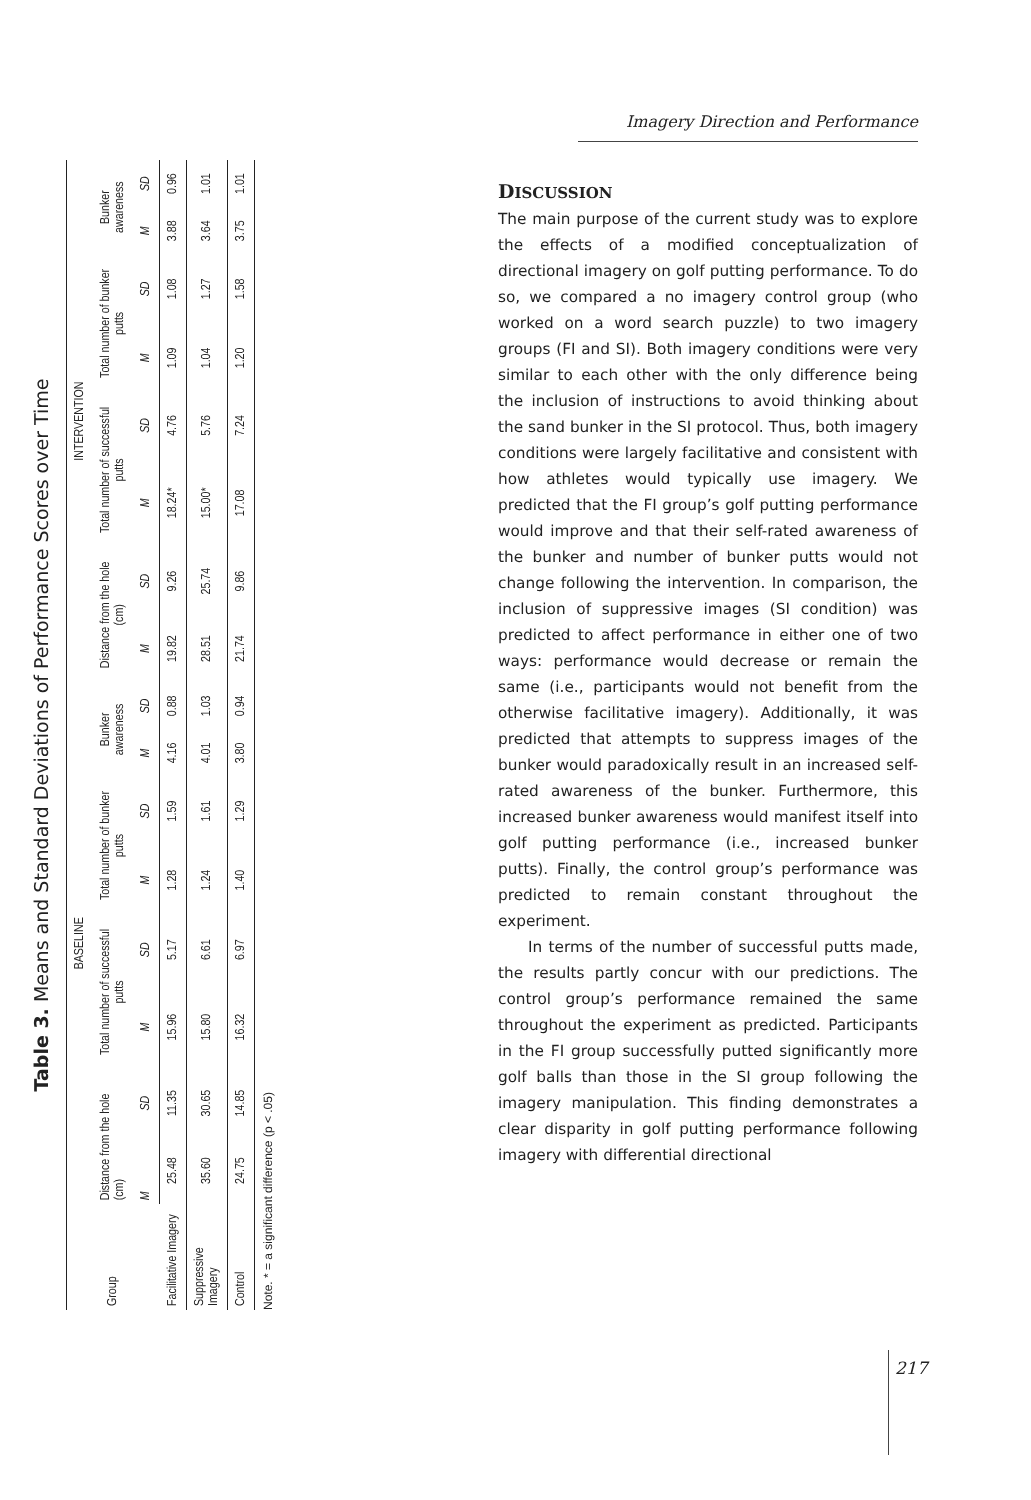Table 3. Means and Standard Deviations of Performance Scores over Time
| Group | BASELINE | | | | | | | | INTERVENTION | | | | | | | |
| --- | --- | --- | --- | --- | --- | --- | --- | --- | --- | --- | --- | --- | --- | --- | --- | --- |
| | Distance from the hole (cm) | | Total number of successful putts | | Total number of bunker putts | | Bunker awareness | | Distance from the hole (cm) | | Total number of successful putts | | Total number of bunker putts | | Bunker awareness | |
| | M | SD | M | SD | M | SD | M | SD | M | SD | M | SD | M | SD | M | SD |
| Facilitative Imagery | 25.48 | 11.35 | 15.96 | 5.17 | 1.28 | 1.59 | 4.16 | 0.88 | 19.82 | 9.26 | 18.24* | 4.76 | 1.09 | 1.08 | 3.88 | 0.96 |
| Suppressive Imagery | 35.60 | 30.65 | 15.80 | 6.61 | 1.24 | 1.61 | 4.01 | 1.03 | 28.51 | 25.74 | 15.00* | 5.76 | 1.04 | 1.27 | 3.64 | 1.01 |
| Control | 24.75 | 14.85 | 16.32 | 6.97 | 1.40 | 1.29 | 3.80 | 0.94 | 21.74 | 9.86 | 17.08 | 7.24 | 1.20 | 1.58 | 3.75 | 1.01 |
Note. * = a significant difference (p < .05)
Imagery Direction and Performance
DISCUSSION
The main purpose of the current study was to explore the effects of a modified conceptualization of directional imagery on golf putting performance. To do so, we compared a no imagery control group (who worked on a word search puzzle) to two imagery groups (FI and SI). Both imagery conditions were very similar to each other with the only difference being the inclusion of instructions to avoid thinking about the sand bunker in the SI protocol. Thus, both imagery conditions were largely facilitative and consistent with how athletes would typically use imagery. We predicted that the FI group’s golf putting performance would improve and that their self-rated awareness of the bunker and number of bunker putts would not change following the intervention. In comparison, the inclusion of suppressive images (SI condition) was predicted to affect performance in either one of two ways: performance would decrease or remain the same (i.e., participants would not benefit from the otherwise facilitative imagery). Additionally, it was predicted that attempts to suppress images of the bunker would paradoxically result in an increased self-rated awareness of the bunker. Furthermore, this increased bunker awareness would manifest itself into golf putting performance (i.e., increased bunker putts). Finally, the control group’s performance was predicted to remain constant throughout the experiment.
In terms of the number of successful putts made, the results partly concur with our predictions. The control group’s performance remained the same throughout the experiment as predicted. Participants in the FI group successfully putted significantly more golf balls than those in the SI group following the imagery manipulation. This finding demonstrates a clear disparity in golf putting performance following imagery with differential directional
217